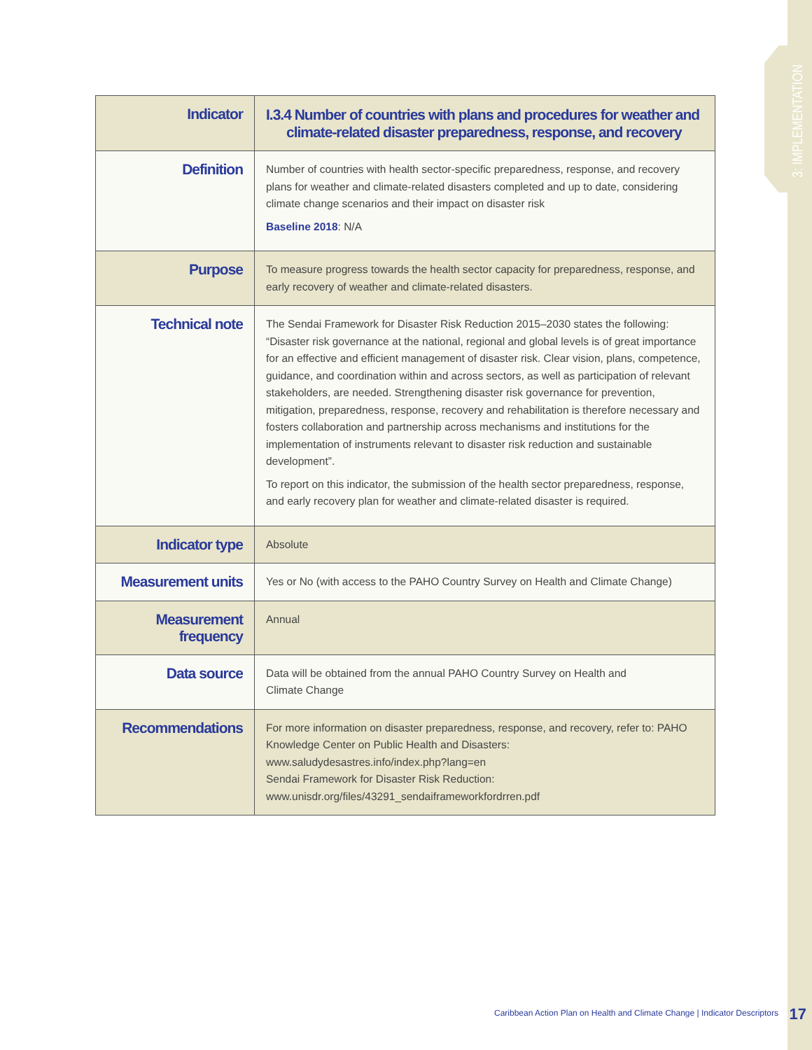3: IMPLEMENTATION
| Indicator | I.3.4 Number of countries with plans and procedures for weather and climate-related disaster preparedness, response, and recovery |
| Definition | Number of countries with health sector-specific preparedness, response, and recovery plans for weather and climate-related disasters completed and up to date, considering climate change scenarios and their impact on disaster risk Baseline 2018 : N/A |
| Purpose | To measure progress towards the health sector capacity for preparedness, response, and early recovery of weather and climate-related disasters. |
| Technical note | The Sendai Framework for Disaster Risk Reduction 2015–2030 states the following: “Disaster risk governance at the national, regional and global levels is of great importance for an effective and efficient management of disaster risk. Clear vision, plans, competence, guidance, and coordination within and across sectors, as well as participation of relevant stakeholders, are needed. Strengthening disaster risk governance for prevention, mitigation, preparedness, response, recovery and rehabilitation is therefore necessary and fosters collaboration and partnership across mechanisms and institutions for the implementation of instruments relevant to disaster risk reduction and sustainable development”. To report on this indicator, the submission of the health sector preparedness, response, and early recovery plan for weather and climate-related disaster is required. |
| Indicator type | Absolute |
| Measurement units | Yes or No (with access to the PAHO Country Survey on Health and Climate Change) |
| Measurement frequency | Annual |
| Data source | Data will be obtained from the annual PAHO Country Survey on Health and Climate Change |
| Recommendations | For more information on disaster preparedness, response, and recovery, refer to: PAHO Knowledge Center on Public Health and Disasters: www.saludydesastres.info/index.php?lang=en Sendai Framework for Disaster Risk Reduction: www.unisdr.org/files/43291_sendaiframeworkfordrren.pdf |
Caribbean Action Plan on Health and Climate Change | Indicator Descriptors
17